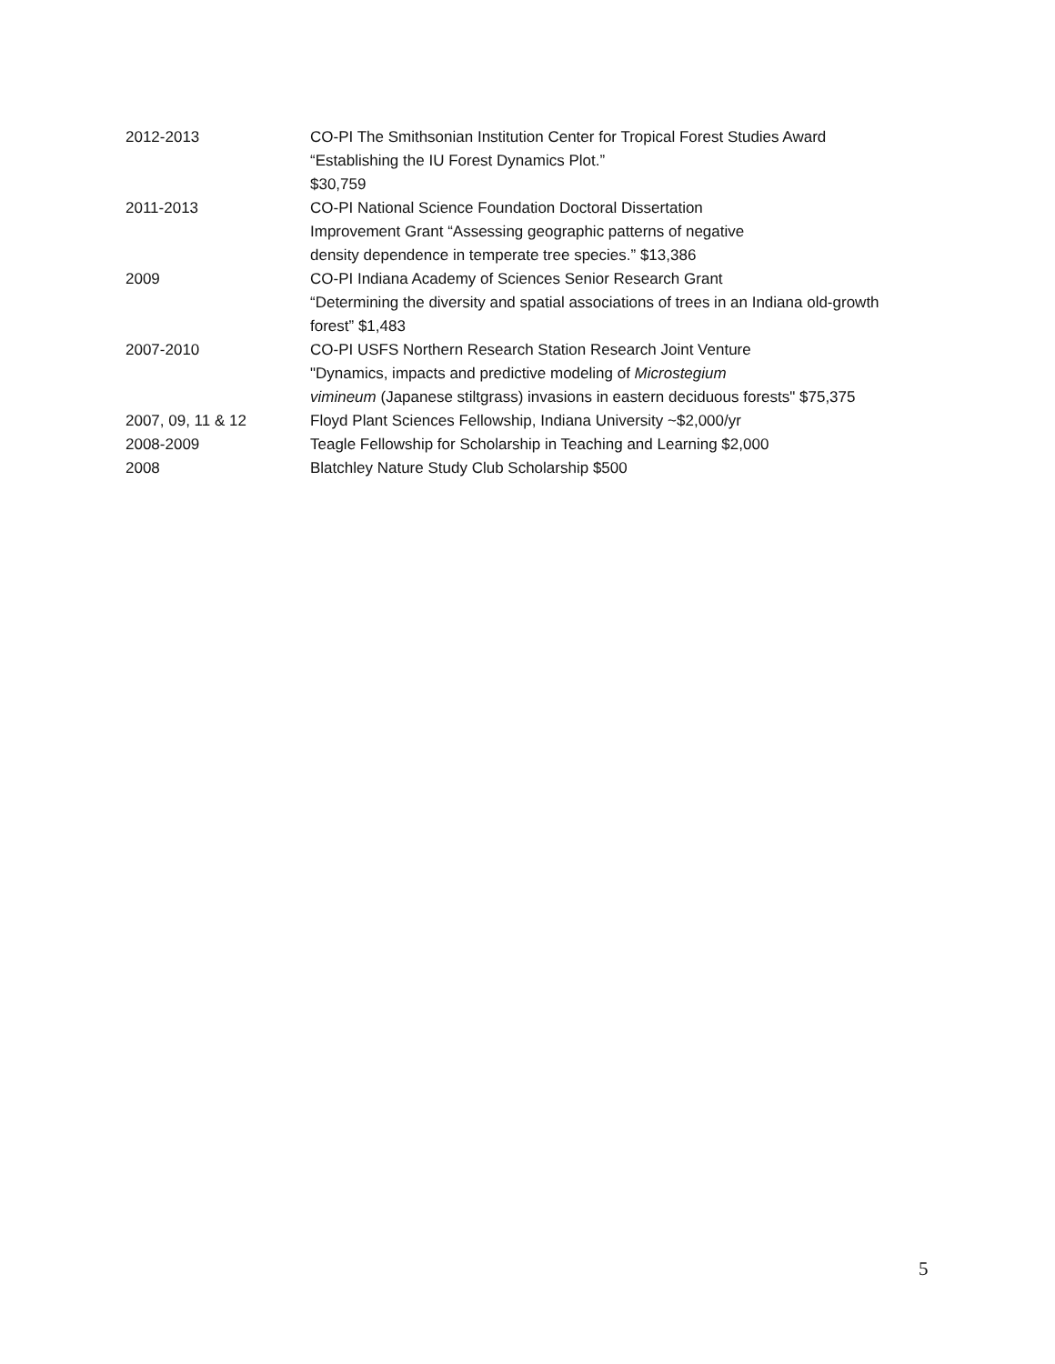2012-2013 CO-PI The Smithsonian Institution Center for Tropical Forest Studies Award
“Establishing the IU Forest Dynamics Plot.”
$30,759
2011-2013 CO-PI National Science Foundation Doctoral Dissertation
Improvement Grant “Assessing geographic patterns of negative
density dependence in temperate tree species.” $13,386
2009 CO-PI Indiana Academy of Sciences Senior Research Grant
“Determining the diversity and spatial associations of trees in an Indiana old-growth forest” $1,483
2007-2010 CO-PI USFS Northern Research Station Research Joint Venture
"Dynamics, impacts and predictive modeling of Microstegium
vimineum (Japanese stiltgrass) invasions in eastern deciduous forests" $75,375
2007, 09, 11 & 12 Floyd Plant Sciences Fellowship, Indiana University ~$2,000/yr
2008-2009 Teagle Fellowship for Scholarship in Teaching and Learning $2,000
2008 Blatchley Nature Study Club Scholarship $500
5